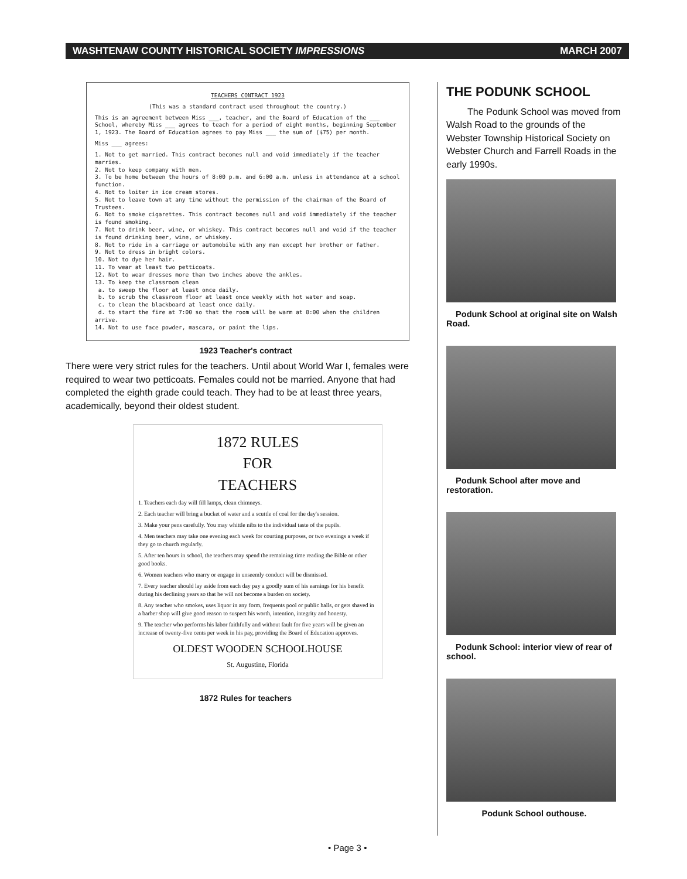WASHTENAW COUNTY HISTORICAL SOCIETY IMPRESSIONS MARCH 2007
TEACHERS CONTRACT 1923
(This was a standard contract used throughout the country.)
This is an agreement between Miss ___, teacher, and the Board of Education of the ___ School, whereby Miss ___ agrees to teach for a period of eight months, beginning September 1, 1923. The Board of Education agrees to pay Miss ___ the sum of ($75) per month.
Miss ___ agrees:
1. Not to get married. This contract becomes null and void immediately if the teacher marries.
2. Not to keep company with men.
3. To be home between the hours of 8:00 p.m. and 6:00 a.m. unless in attendance at a school function.
4. Not to loiter in ice cream stores.
5. Not to leave town at any time without the permission of the chairman of the Board of Trustees.
6. Not to smoke cigarettes. This contract becomes null and void immediately if the teacher is found smoking.
7. Not to drink beer, wine, or whiskey. This contract becomes null and void if the teacher is found drinking beer, wine, or whiskey.
8. Not to ride in a carriage or automobile with any man except her brother or father.
9. Not to dress in bright colors.
10. Not to dye her hair.
11. To wear at least two petticoats.
12. Not to wear dresses more than two inches above the ankles.
13. To keep the classroom clean
a. to sweep the floor at least once daily.
b. to scrub the classroom floor at least once weekly with hot water and soap.
c. to clean the blackboard at least once daily.
d. to start the fire at 7:00 so that the room will be warm at 8:00 when the children arrive.
14. Not to use face powder, mascara, or paint the lips.
1923 Teacher's contract
There were very strict rules for the teachers. Until about World War I, females were required to wear two petticoats. Females could not be married. Anyone that had completed the eighth grade could teach. They had to be at least three years, academically, beyond their oldest student.
1872 RULES
FOR
TEACHERS
1. Teachers each day will fill lamps, clean chimneys.
2. Each teacher will bring a bucket of water and a scuttle of coal for the day's session.
3. Make your pens carefully. You may whittle nibs to the individual taste of the pupils.
4. Men teachers may take one evening each week for courting purposes, or two evenings a week if they go to church regularly.
5. After ten hours in school, the teachers may spend the remaining time reading the Bible or other good books.
6. Women teachers who marry or engage in unseemly conduct will be dismissed.
7. Every teacher should lay aside from each day pay a goodly sum of his earnings for his benefit during his declining years so that he will not become a burden on society.
8. Any teacher who smokes, uses liquor in any form, frequents pool or public halls, or gets shaved in a barber shop will give good reason to suspect his worth, intention, integrity and honesty.
9. The teacher who performs his labor faithfully and without fault for five years will be given an increase of twenty-five cents per week in his pay, providing the Board of Education approves.
OLDEST WOODEN SCHOOLHOUSE
St. Augustine, Florida
1872 Rules for teachers
THE PODUNK SCHOOL
The Podunk School was moved from Walsh Road to the grounds of the Webster Township Historical Society on Webster Church and Farrell Roads in the early 1990s.
Podunk School at original site on Walsh Road.
Podunk School after move and restoration.
Podunk School: interior view of rear of school.
Podunk School outhouse.
• Page 3 •